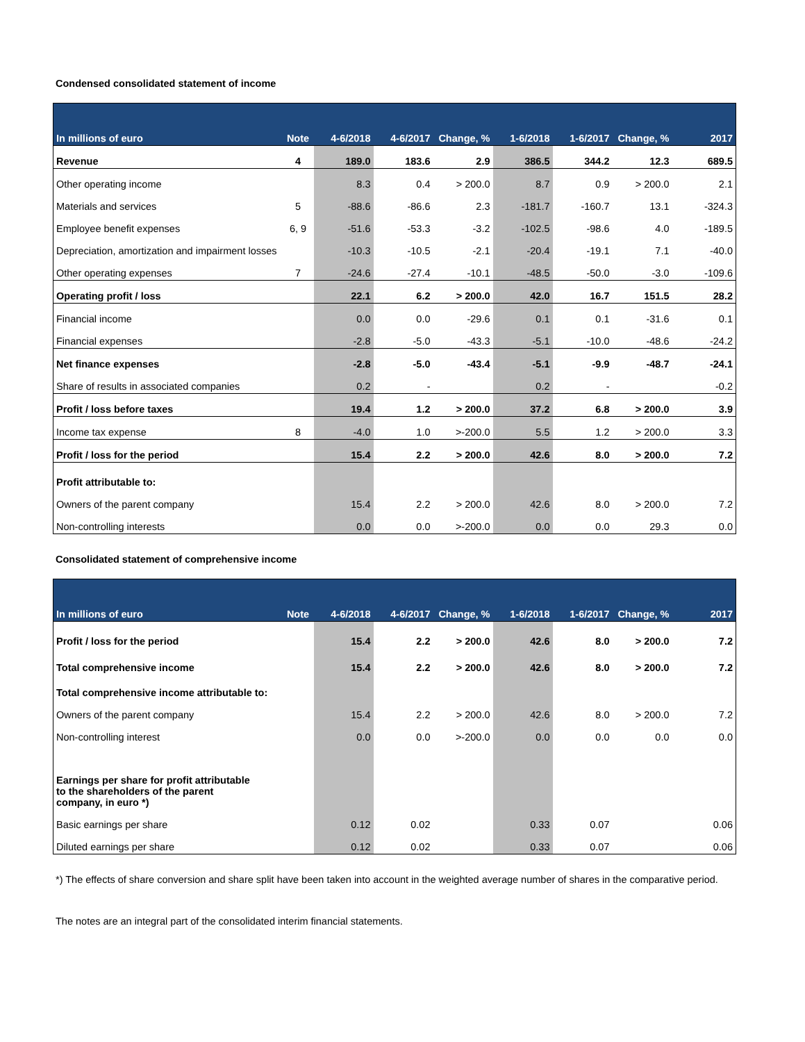Condensed consolidated statement of income
| In millions of euro | Note | 4-6/2018 | 4-6/2017 | Change, % | 1-6/2018 | 1-6/2017 | Change, % | 2017 |
| --- | --- | --- | --- | --- | --- | --- | --- | --- |
| Revenue | 4 | 189.0 | 183.6 | 2.9 | 386.5 | 344.2 | 12.3 | 689.5 |
| Other operating income | | 8.3 | 0.4 | > 200.0 | 8.7 | 0.9 | > 200.0 | 2.1 |
| Materials and services | 5 | -88.6 | -86.6 | 2.3 | -181.7 | -160.7 | 13.1 | -324.3 |
| Employee benefit expenses | 6, 9 | -51.6 | -53.3 | -3.2 | -102.5 | -98.6 | 4.0 | -189.5 |
| Depreciation, amortization and impairment losses | | -10.3 | -10.5 | -2.1 | -20.4 | -19.1 | 7.1 | -40.0 |
| Other operating expenses | 7 | -24.6 | -27.4 | -10.1 | -48.5 | -50.0 | -3.0 | -109.6 |
| Operating profit / loss | | 22.1 | 6.2 | > 200.0 | 42.0 | 16.7 | 151.5 | 28.2 |
| Financial income | | 0.0 | 0.0 | -29.6 | 0.1 | 0.1 | -31.6 | 0.1 |
| Financial expenses | | -2.8 | -5.0 | -43.3 | -5.1 | -10.0 | -48.6 | -24.2 |
| Net finance expenses | | -2.8 | -5.0 | -43.4 | -5.1 | -9.9 | -48.7 | -24.1 |
| Share of results in associated companies | | 0.2 | - | | 0.2 | - | | -0.2 |
| Profit / loss before taxes | | 19.4 | 1.2 | > 200.0 | 37.2 | 6.8 | > 200.0 | 3.9 |
| Income tax expense | 8 | -4.0 | 1.0 | >-200.0 | 5.5 | 1.2 | > 200.0 | 3.3 |
| Profit / loss for the period | | 15.4 | 2.2 | > 200.0 | 42.6 | 8.0 | > 200.0 | 7.2 |
| Profit attributable to: | | | | | | | | |
| Owners of the parent company | | 15.4 | 2.2 | > 200.0 | 42.6 | 8.0 | > 200.0 | 7.2 |
| Non-controlling interests | | 0.0 | 0.0 | >-200.0 | 0.0 | 0.0 | 29.3 | 0.0 |
Consolidated statement of comprehensive income
| In millions of euro | Note | 4-6/2018 | 4-6/2017 | Change, % | 1-6/2018 | 1-6/2017 | Change, % | 2017 |
| --- | --- | --- | --- | --- | --- | --- | --- | --- |
| Profit / loss for the period | | 15.4 | 2.2 | > 200.0 | 42.6 | 8.0 | > 200.0 | 7.2 |
| Total comprehensive income | | 15.4 | 2.2 | > 200.0 | 42.6 | 8.0 | > 200.0 | 7.2 |
| Total comprehensive income attributable to: | | | | | | | | |
| Owners of the parent company | | 15.4 | 2.2 | > 200.0 | 42.6 | 8.0 | > 200.0 | 7.2 |
| Non-controlling interest | | 0.0 | 0.0 | >-200.0 | 0.0 | 0.0 | 0.0 | 0.0 |
| Earnings per share for profit attributable to the shareholders of the parent company, in euro *) | | | | | | | | |
| Basic earnings per share | | 0.12 | 0.02 | | 0.33 | 0.07 | | 0.06 |
| Diluted earnings per share | | 0.12 | 0.02 | | 0.33 | 0.07 | | 0.06 |
*) The effects of share conversion and share split have been taken into account in the weighted average number of shares in the comparative period.
The notes are an integral part of the consolidated interim financial statements.